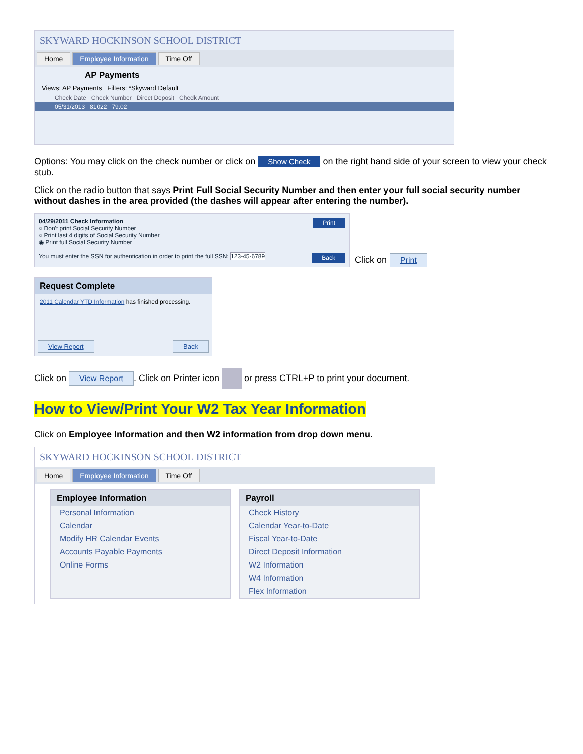SKYWARD HOCKINSON SCHOOL DISTRICT
Home Employee Information Time Off
AP Payments
Views: AP Payments Filters: *Skyward Default
Check Date Check Number Direct Deposit Check Amount
05/31/2013 81022 79.02
Options: You may click on the check number or click on Show Check on the right hand side of your screen to view your check stub.
Click on the radio button that says Print Full Social Security Number and then enter your full social security number without dashes in the area provided (the dashes will appear after entering the number).
04/29/2011 Check Information Print
○ Don't print Social Security Number
○ Print last 4 digits of Social Security Number
◉ Print full Social Security Number
You must enter the SSN for authentication in order to print the full SSN: 123-45-6789 Back
Click on Print
Request Complete
2011 Calendar YTD Information has finished processing.
View Report Back
Click on View Report. Click on Printer icon or press CTRL+P to print your document.
How to View/Print Your W2 Tax Year Information
Click on Employee Information and then W2 information from drop down menu.
SKYWARD HOCKINSON SCHOOL DISTRICT
Home Employee Information Time Off
Employee Information
Personal Information
Calendar
Modify HR Calendar Events
Accounts Payable Payments
Online Forms
Payroll
Check History
Calendar Year-to-Date
Fiscal Year-to-Date
Direct Deposit Information
W2 Information
W4 Information
Flex Information